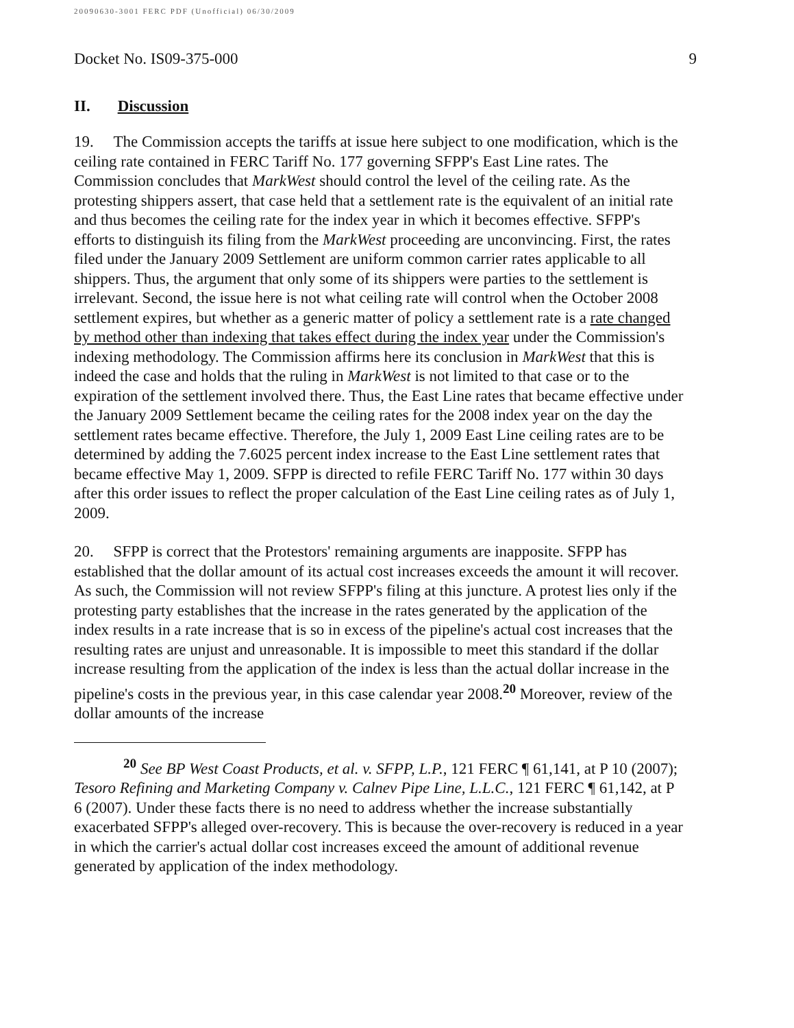20090630-3001 FERC PDF (Unofficial) 06/30/2009
Docket No. IS09-375-000 9
II. Discussion
19. The Commission accepts the tariffs at issue here subject to one modification, which is the ceiling rate contained in FERC Tariff No. 177 governing SFPP's East Line rates. The Commission concludes that MarkWest should control the level of the ceiling rate. As the protesting shippers assert, that case held that a settlement rate is the equivalent of an initial rate and thus becomes the ceiling rate for the index year in which it becomes effective. SFPP's efforts to distinguish its filing from the MarkWest proceeding are unconvincing. First, the rates filed under the January 2009 Settlement are uniform common carrier rates applicable to all shippers. Thus, the argument that only some of its shippers were parties to the settlement is irrelevant. Second, the issue here is not what ceiling rate will control when the October 2008 settlement expires, but whether as a generic matter of policy a settlement rate is a rate changed by method other than indexing that takes effect during the index year under the Commission's indexing methodology. The Commission affirms here its conclusion in MarkWest that this is indeed the case and holds that the ruling in MarkWest is not limited to that case or to the expiration of the settlement involved there. Thus, the East Line rates that became effective under the January 2009 Settlement became the ceiling rates for the 2008 index year on the day the settlement rates became effective. Therefore, the July 1, 2009 East Line ceiling rates are to be determined by adding the 7.6025 percent index increase to the East Line settlement rates that became effective May 1, 2009. SFPP is directed to refile FERC Tariff No. 177 within 30 days after this order issues to reflect the proper calculation of the East Line ceiling rates as of July 1, 2009.
20. SFPP is correct that the Protestors' remaining arguments are inapposite. SFPP has established that the dollar amount of its actual cost increases exceeds the amount it will recover. As such, the Commission will not review SFPP's filing at this juncture. A protest lies only if the protesting party establishes that the increase in the rates generated by the application of the index results in a rate increase that is so in excess of the pipeline's actual cost increases that the resulting rates are unjust and unreasonable. It is impossible to meet this standard if the dollar increase resulting from the application of the index is less than the actual dollar increase in the pipeline's costs in the previous year, in this case calendar year 2008.<sup>20</sup> Moreover, review of the dollar amounts of the increase
<sup>20</sup> See BP West Coast Products, et al. v. SFPP, L.P., 121 FERC ¶ 61,141, at P 10 (2007); Tesoro Refining and Marketing Company v. Calnev Pipe Line, L.L.C., 121 FERC ¶ 61,142, at P 6 (2007). Under these facts there is no need to address whether the increase substantially exacerbated SFPP's alleged over-recovery. This is because the over-recovery is reduced in a year in which the carrier's actual dollar cost increases exceed the amount of additional revenue generated by application of the index methodology.